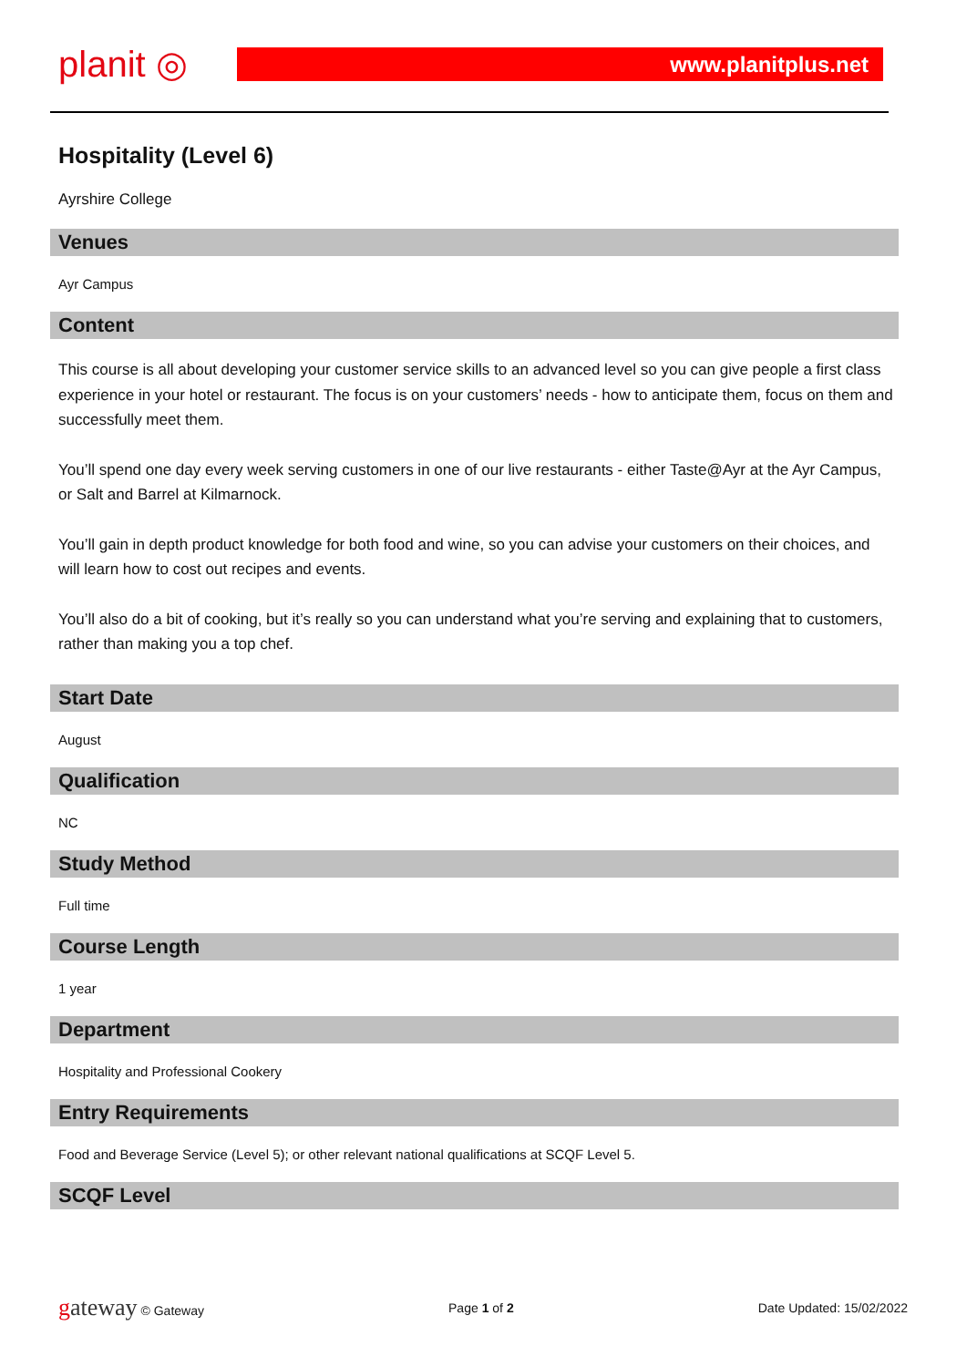planit ◎
www.planitplus.net
Hospitality (Level 6)
Ayrshire College
Venues
Ayr Campus
Content
This course is all about developing your customer service skills to an advanced level so you can give people a first class experience in your hotel or restaurant. The focus is on your customers’ needs - how to anticipate them, focus on them and successfully meet them.
You’ll spend one day every week serving customers in one of our live restaurants - either Taste@Ayr at the Ayr Campus, or Salt and Barrel at Kilmarnock.
You’ll gain in depth product knowledge for both food and wine, so you can advise your customers on their choices, and will learn how to cost out recipes and events.
You’ll also do a bit of cooking, but it’s really so you can understand what you’re serving and explaining that to customers, rather than making you a top chef.
Start Date
August
Qualification
NC
Study Method
Full time
Course Length
1 year
Department
Hospitality and Professional Cookery
Entry Requirements
Food and Beverage Service (Level 5); or other relevant national qualifications at SCQF Level 5.
SCQF Level
gateway © Gateway Page 1 of 2 Date Updated: 15/02/2022